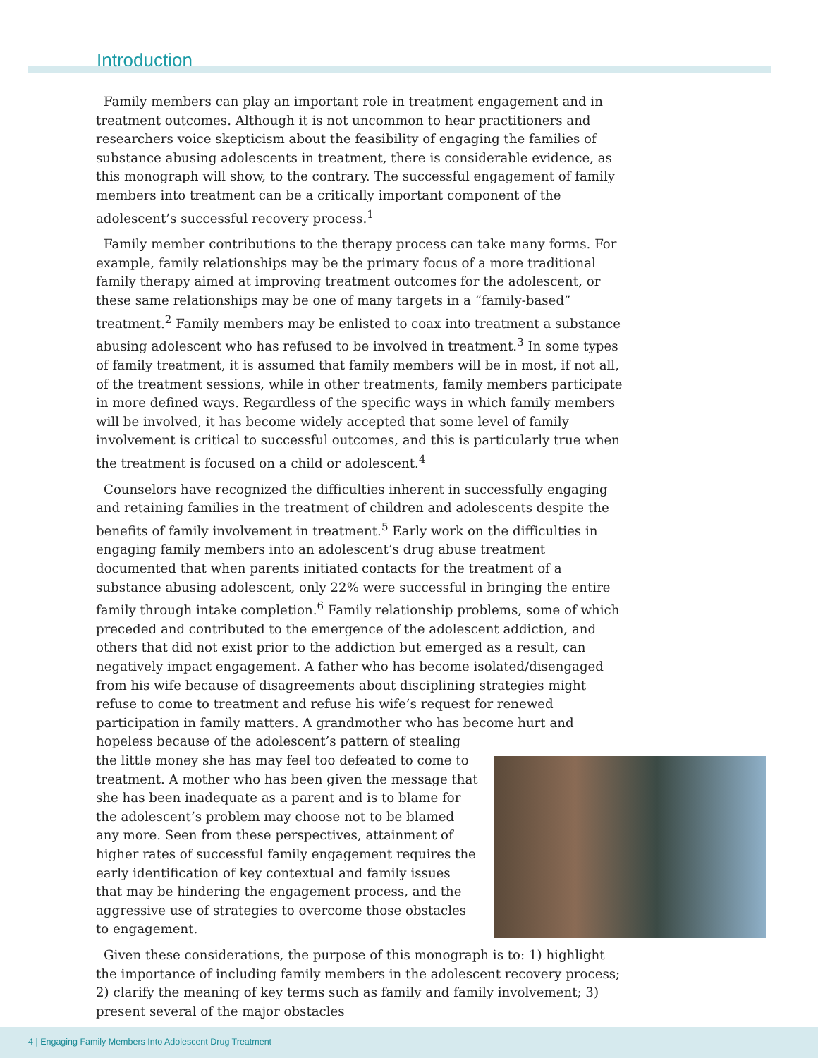Introduction
Family members can play an important role in treatment engagement and in treatment outcomes. Although it is not uncommon to hear practitioners and researchers voice skepticism about the feasibility of engaging the families of substance abusing adolescents in treatment, there is considerable evidence, as this monograph will show, to the contrary. The successful engagement of family members into treatment can be a critically important component of the adolescent’s successful recovery process.<sup>1</sup>
Family member contributions to the therapy process can take many forms. For example, family relationships may be the primary focus of a more traditional family therapy aimed at improving treatment outcomes for the adolescent, or these same relationships may be one of many targets in a “family-based” treatment.<sup>2</sup> Family members may be enlisted to coax into treatment a substance abusing adolescent who has refused to be involved in treatment.<sup>3</sup> In some types of family treatment, it is assumed that family members will be in most, if not all, of the treatment sessions, while in other treatments, family members participate in more defined ways. Regardless of the specific ways in which family members will be involved, it has become widely accepted that some level of family involvement is critical to successful outcomes, and this is particularly true when the treatment is focused on a child or adolescent.<sup>4</sup>
Counselors have recognized the difficulties inherent in successfully engaging and retaining families in the treatment of children and adolescents despite the benefits of family involvement in treatment.<sup>5</sup> Early work on the difficulties in engaging family members into an adolescent’s drug abuse treatment documented that when parents initiated contacts for the treatment of a substance abusing adolescent, only 22% were successful in bringing the entire family through intake completion.<sup>6</sup> Family relationship problems, some of which preceded and contributed to the emergence of the adolescent addiction, and others that did not exist prior to the addiction but emerged as a result, can negatively impact engagement. A father who has become isolated/disengaged from his wife because of disagreements about disciplining strategies might refuse to come to treatment and refuse his wife’s request for renewed participation in family matters. A grandmother who has become hurt and hopeless because of the adolescent’s pattern of stealing the little money she has may feel too defeated to come to treatment. A mother who has been given the message that she has been inadequate as a parent and is to blame for the adolescent’s problem may choose not to be blamed any more. Seen from these perspectives, attainment of higher rates of successful family engagement requires the early identification of key contextual and family issues that may be hindering the engagement process, and the aggressive use of strategies to overcome those obstacles to engagement.
Given these considerations, the purpose of this monograph is to: 1) highlight the importance of including family members in the adolescent recovery process; 2) clarify the meaning of key terms such as family and family involvement; 3) present several of the major obstacles
4 | Engaging Family Members Into Adolescent Drug Treatment